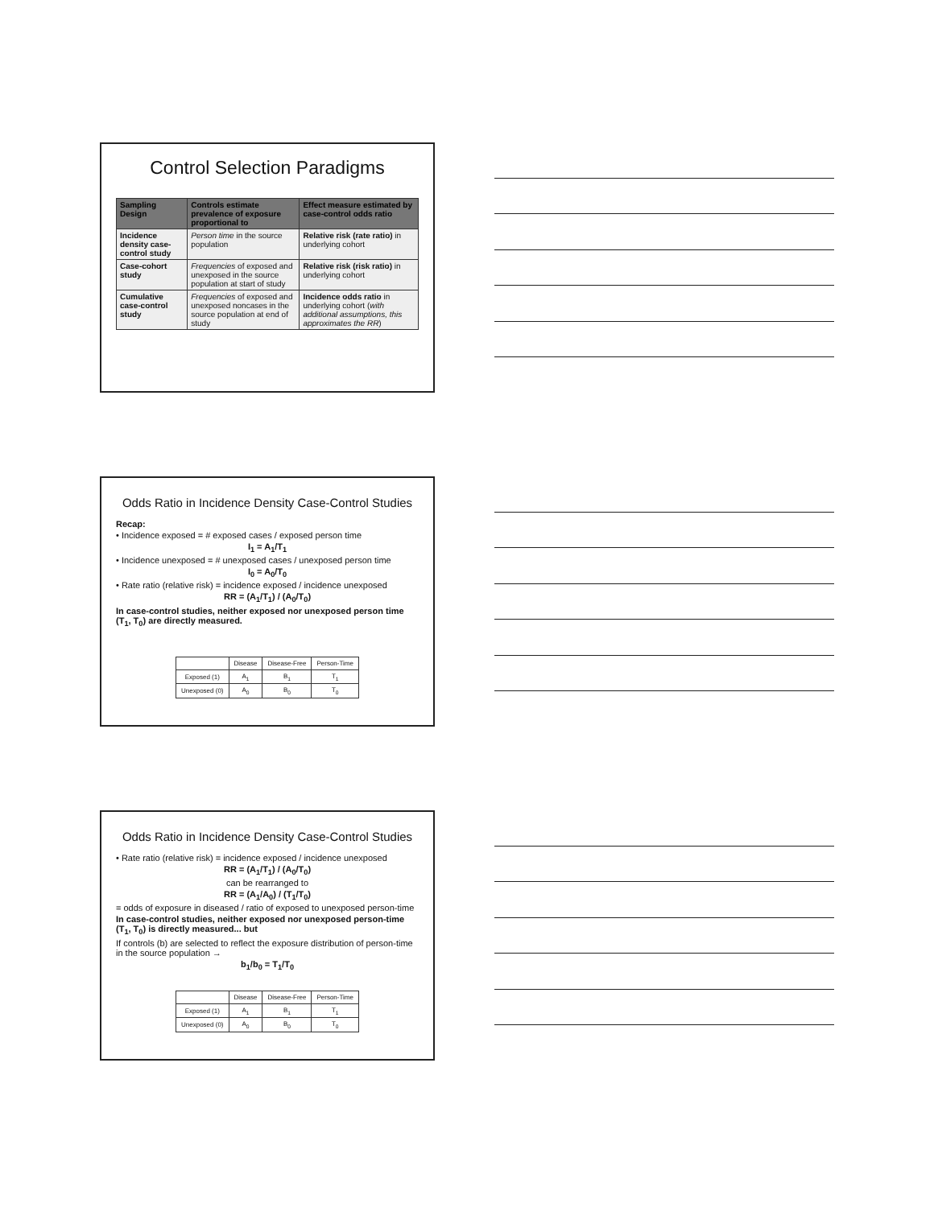Control Selection Paradigms
| Sampling Design | Controls estimate prevalence of exposure proportional to | Effect measure estimated by case-control odds ratio |
| --- | --- | --- |
| Incidence density case-control study | Person time in the source population | Relative risk (rate ratio) in underlying cohort |
| Case-cohort study | Frequencies of exposed and unexposed in the source population at start of study | Relative risk (risk ratio) in underlying cohort |
| Cumulative case-control study | Frequencies of exposed and unexposed noncases in the source population at end of study | Incidence odds ratio in underlying cohort ( with additional assumptions, this approximates the RR ) |
Odds Ratio in Incidence Density Case-Control Studies
Recap:
• Incidence exposed = # exposed cases / exposed person time
I<sub>1</sub> = A<sub>1</sub>/T<sub>1</sub>
• Incidence unexposed = # unexposed cases / unexposed person time
I<sub>0</sub> = A<sub>0</sub>/T<sub>0</sub>
• Rate ratio (relative risk) = incidence exposed / incidence unexposed
RR = (A<sub>1</sub>/T<sub>1</sub>) / (A<sub>0</sub>/T<sub>0</sub>)
In case-control studies, neither exposed nor unexposed person time (T<sub>1</sub>, T<sub>0</sub>) are directly measured.
| | Disease | Disease-Free | Person-Time |
| Exposed (1) | A<sub>1</sub> | B<sub>1</sub> | T<sub>1</sub> |
| Unexposed (0) | A<sub>0</sub> | B<sub>0</sub> | T<sub>0</sub> |
Odds Ratio in Incidence Density Case-Control Studies
• Rate ratio (relative risk) = incidence exposed / incidence unexposed
RR = (A<sub>1</sub>/T<sub>1</sub>) / (A<sub>0</sub>/T<sub>0</sub>)
can be rearranged to
RR = (A<sub>1</sub>/A<sub>0</sub>) / (T<sub>1</sub>/T<sub>0</sub>)
= odds of exposure in diseased / ratio of exposed to unexposed person-time
In case-control studies, neither exposed nor unexposed person-time (T<sub>1</sub>, T<sub>0</sub>) is directly measured... but
If controls (b) are selected to reflect the exposure distribution of person-time in the source population →
b<sub>1</sub>/b<sub>0</sub> = T<sub>1</sub>/T<sub>0</sub>
| | Disease | Disease-Free | Person-Time |
| Exposed (1) | A<sub>1</sub> | B<sub>1</sub> | T<sub>1</sub> |
| Unexposed (0) | A<sub>0</sub> | B<sub>0</sub> | T<sub>0</sub> |